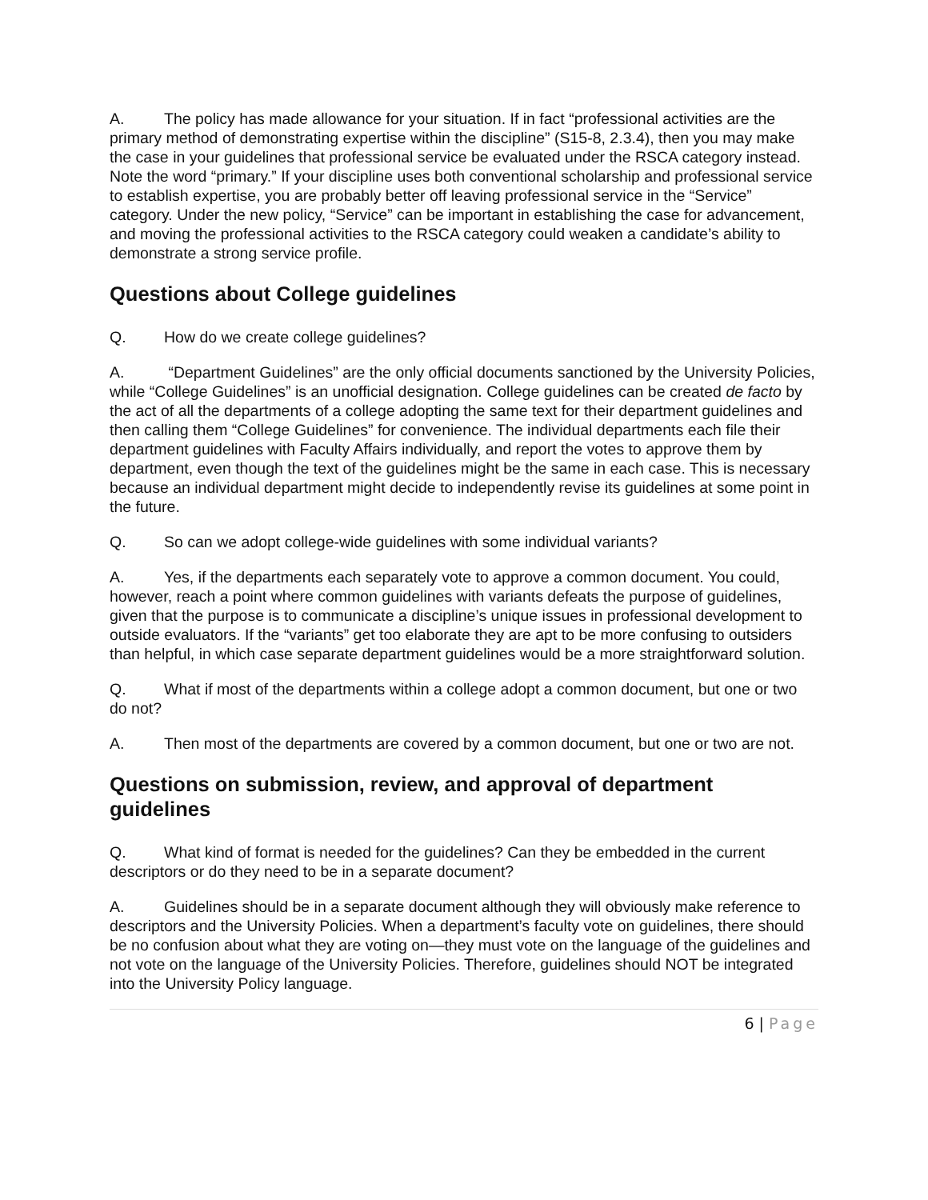A. The policy has made allowance for your situation. If in fact “professional activities are the primary method of demonstrating expertise within the discipline” (S15-8, 2.3.4), then you may make the case in your guidelines that professional service be evaluated under the RSCA category instead. Note the word “primary.” If your discipline uses both conventional scholarship and professional service to establish expertise, you are probably better off leaving professional service in the “Service” category. Under the new policy, “Service” can be important in establishing the case for advancement, and moving the professional activities to the RSCA category could weaken a candidate’s ability to demonstrate a strong service profile.
Questions about College guidelines
Q. How do we create college guidelines?
A. “Department Guidelines” are the only official documents sanctioned by the University Policies, while “College Guidelines” is an unofficial designation. College guidelines can be created de facto by the act of all the departments of a college adopting the same text for their department guidelines and then calling them “College Guidelines” for convenience. The individual departments each file their department guidelines with Faculty Affairs individually, and report the votes to approve them by department, even though the text of the guidelines might be the same in each case. This is necessary because an individual department might decide to independently revise its guidelines at some point in the future.
Q. So can we adopt college-wide guidelines with some individual variants?
A. Yes, if the departments each separately vote to approve a common document. You could, however, reach a point where common guidelines with variants defeats the purpose of guidelines, given that the purpose is to communicate a discipline’s unique issues in professional development to outside evaluators. If the “variants” get too elaborate they are apt to be more confusing to outsiders than helpful, in which case separate department guidelines would be a more straightforward solution.
Q. What if most of the departments within a college adopt a common document, but one or two do not?
A. Then most of the departments are covered by a common document, but one or two are not.
Questions on submission, review, and approval of department guidelines
Q. What kind of format is needed for the guidelines? Can they be embedded in the current descriptors or do they need to be in a separate document?
A. Guidelines should be in a separate document although they will obviously make reference to descriptors and the University Policies. When a department’s faculty vote on guidelines, there should be no confusion about what they are voting on—they must vote on the language of the guidelines and not vote on the language of the University Policies. Therefore, guidelines should NOT be integrated into the University Policy language.
6 | Page